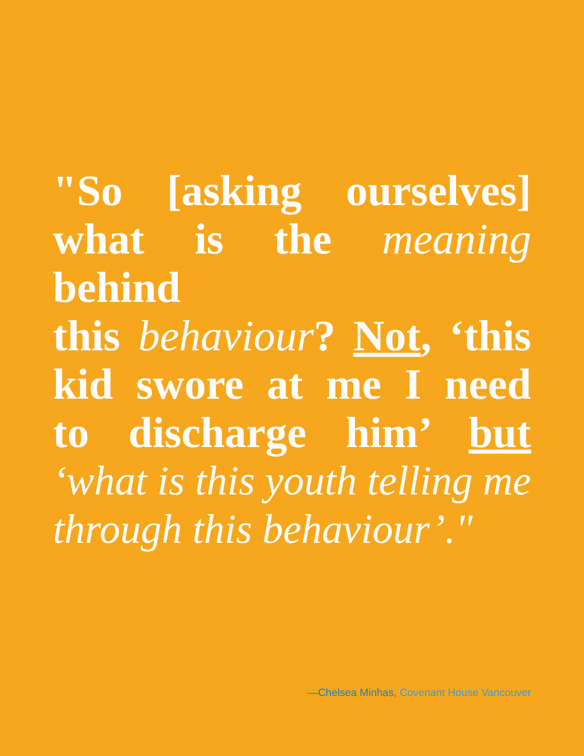"So [asking ourselves]
what is the meaning behind
this behaviour? Not, ‘this
kid swore at me I need
to discharge him’ but
‘what is this youth telling me
through this behaviour’."
—Chelsea Minhas, Covenant House Vancouver